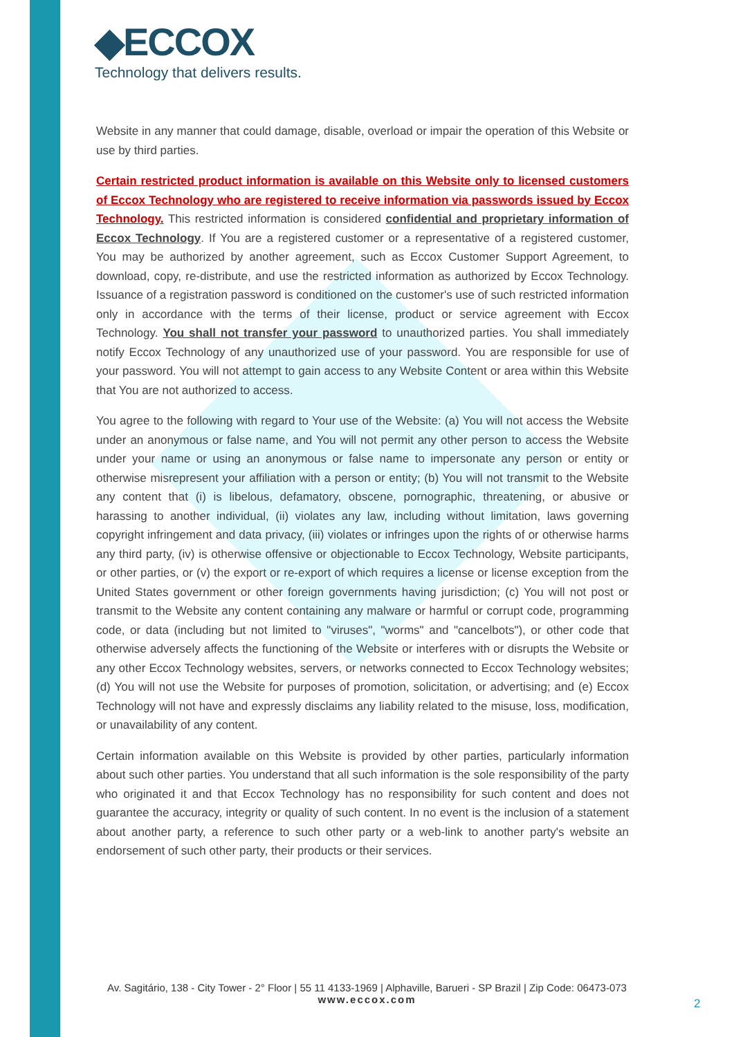◆ECCOX
Technology that delivers results.
Website in any manner that could damage, disable, overload or impair the operation of this Website or use by third parties.
Certain restricted product information is available on this Website only to licensed customers of Eccox Technology who are registered to receive information via passwords issued by Eccox Technology. This restricted information is considered confidential and proprietary information of Eccox Technology. If You are a registered customer or a representative of a registered customer, You may be authorized by another agreement, such as Eccox Customer Support Agreement, to download, copy, re-distribute, and use the restricted information as authorized by Eccox Technology. Issuance of a registration password is conditioned on the customer's use of such restricted information only in accordance with the terms of their license, product or service agreement with Eccox Technology. You shall not transfer your password to unauthorized parties. You shall immediately notify Eccox Technology of any unauthorized use of your password. You are responsible for use of your password. You will not attempt to gain access to any Website Content or area within this Website that You are not authorized to access.
You agree to the following with regard to Your use of the Website: (a) You will not access the Website under an anonymous or false name, and You will not permit any other person to access the Website under your name or using an anonymous or false name to impersonate any person or entity or otherwise misrepresent your affiliation with a person or entity; (b) You will not transmit to the Website any content that (i) is libelous, defamatory, obscene, pornographic, threatening, or abusive or harassing to another individual, (ii) violates any law, including without limitation, laws governing copyright infringement and data privacy, (iii) violates or infringes upon the rights of or otherwise harms any third party, (iv) is otherwise offensive or objectionable to Eccox Technology, Website participants, or other parties, or (v) the export or re-export of which requires a license or license exception from the United States government or other foreign governments having jurisdiction; (c) You will not post or transmit to the Website any content containing any malware or harmful or corrupt code, programming code, or data (including but not limited to "viruses", "worms" and "cancelbots"), or other code that otherwise adversely affects the functioning of the Website or interferes with or disrupts the Website or any other Eccox Technology websites, servers, or networks connected to Eccox Technology websites; (d) You will not use the Website for purposes of promotion, solicitation, or advertising; and (e) Eccox Technology will not have and expressly disclaims any liability related to the misuse, loss, modification, or unavailability of any content.
Certain information available on this Website is provided by other parties, particularly information about such other parties. You understand that all such information is the sole responsibility of the party who originated it and that Eccox Technology has no responsibility for such content and does not guarantee the accuracy, integrity or quality of such content. In no event is the inclusion of a statement about another party, a reference to such other party or a web-link to another party's website an endorsement of such other party, their products or their services.
Av. Sagitário, 138 - City Tower - 2° Floor | 55 11 4133-1969 | Alphaville, Barueri - SP Brazil | Zip Code: 06473-073
www.eccox.com
2